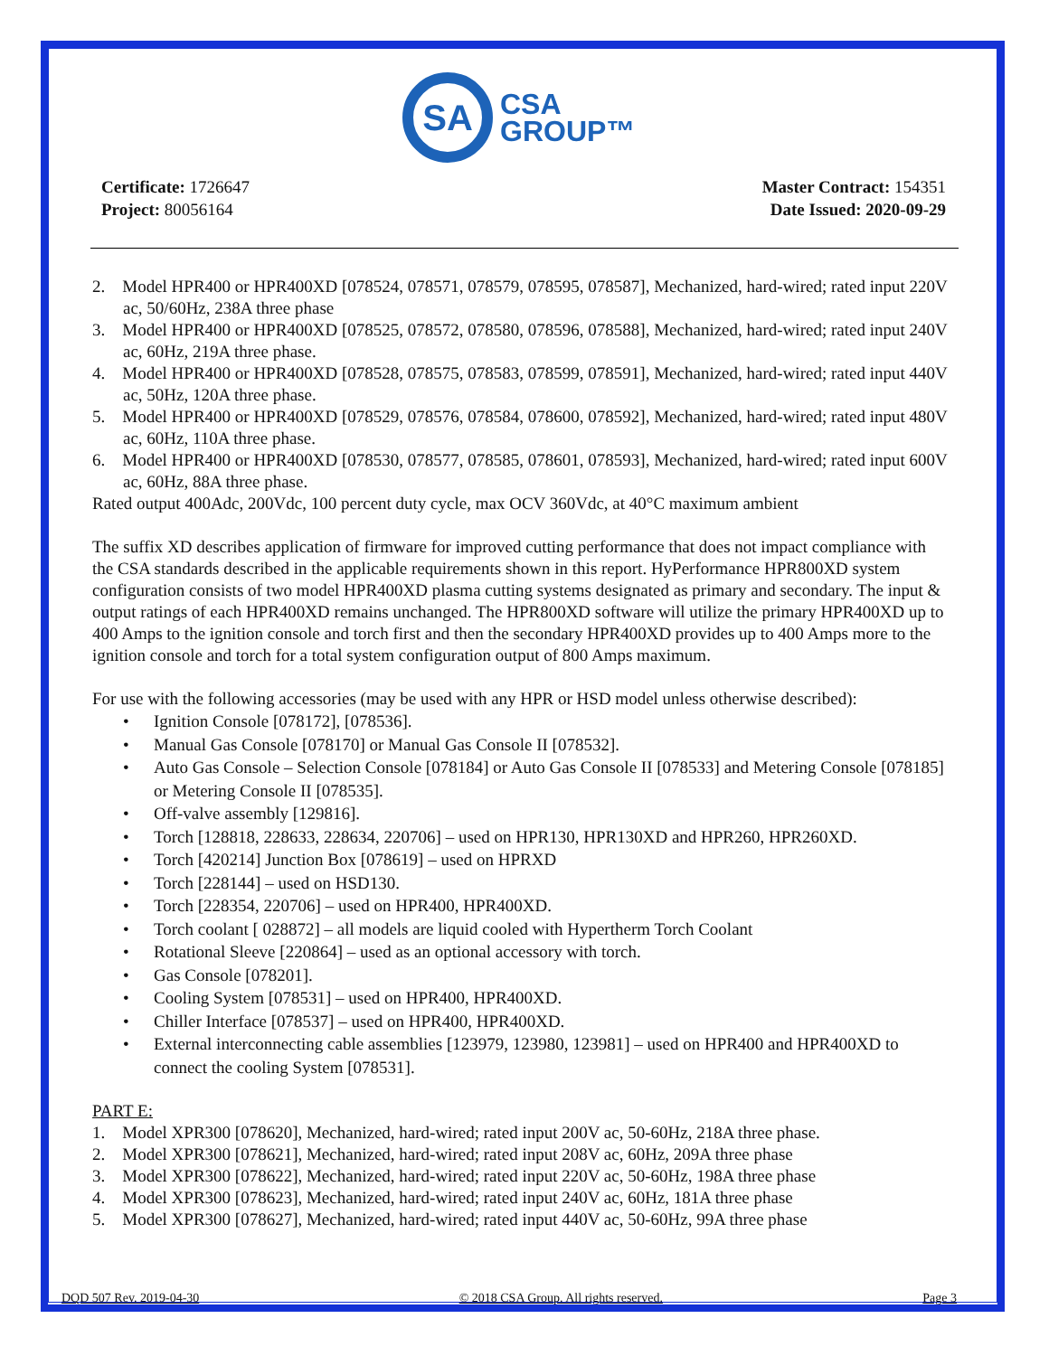SA
CSA
GROUP™
Certificate: 1726647
Project: 80056164
Master Contract: 154351
Date Issued: 2020-09-29
2. Model HPR400 or HPR400XD [078524, 078571, 078579, 078595, 078587], Mechanized, hard-wired; rated input 220V ac, 50/60Hz, 238A three phase
3. Model HPR400 or HPR400XD [078525, 078572, 078580, 078596, 078588], Mechanized, hard-wired; rated input 240V ac, 60Hz, 219A three phase.
4. Model HPR400 or HPR400XD [078528, 078575, 078583, 078599, 078591], Mechanized, hard-wired; rated input 440V ac, 50Hz, 120A three phase.
5. Model HPR400 or HPR400XD [078529, 078576, 078584, 078600, 078592], Mechanized, hard-wired; rated input 480V ac, 60Hz, 110A three phase.
6. Model HPR400 or HPR400XD [078530, 078577, 078585, 078601, 078593], Mechanized, hard-wired; rated input 600V ac, 60Hz, 88A three phase.
Rated output 400Adc, 200Vdc, 100 percent duty cycle, max OCV 360Vdc, at 40°C maximum ambient
The suffix XD describes application of firmware for improved cutting performance that does not impact compliance with the CSA standards described in the applicable requirements shown in this report. HyPerformance HPR800XD system configuration consists of two model HPR400XD plasma cutting systems designated as primary and secondary. The input & output ratings of each HPR400XD remains unchanged. The HPR800XD software will utilize the primary HPR400XD up to 400 Amps to the ignition console and torch first and then the secondary HPR400XD provides up to 400 Amps more to the ignition console and torch for a total system configuration output of 800 Amps maximum.
For use with the following accessories (may be used with any HPR or HSD model unless otherwise described):
Ignition Console [078172], [078536].
Manual Gas Console [078170] or Manual Gas Console II [078532].
Auto Gas Console – Selection Console [078184] or Auto Gas Console II [078533] and Metering Console [078185] or Metering Console II [078535].
Off-valve assembly [129816].
Torch [128818, 228633, 228634, 220706] – used on HPR130, HPR130XD and HPR260, HPR260XD.
Torch [420214] Junction Box [078619] – used on HPRXD
Torch [228144] – used on HSD130.
Torch [228354, 220706] – used on HPR400, HPR400XD.
Torch coolant [ 028872] – all models are liquid cooled with Hypertherm Torch Coolant
Rotational Sleeve [220864] – used as an optional accessory with torch.
Gas Console [078201].
Cooling System [078531] – used on HPR400, HPR400XD.
Chiller Interface [078537] – used on HPR400, HPR400XD.
External interconnecting cable assemblies [123979, 123980, 123981] – used on HPR400 and HPR400XD to connect the cooling System [078531].
PART E:
1. Model XPR300 [078620], Mechanized, hard-wired; rated input 200V ac, 50-60Hz, 218A three phase.
2. Model XPR300 [078621], Mechanized, hard-wired; rated input 208V ac, 60Hz, 209A three phase
3. Model XPR300 [078622], Mechanized, hard-wired; rated input 220V ac, 50-60Hz, 198A three phase
4. Model XPR300 [078623], Mechanized, hard-wired; rated input 240V ac, 60Hz, 181A three phase
5. Model XPR300 [078627], Mechanized, hard-wired; rated input 440V ac, 50-60Hz, 99A three phase
DQD 507 Rev. 2019-04-30 © 2018 CSA Group. All rights reserved. Page 3